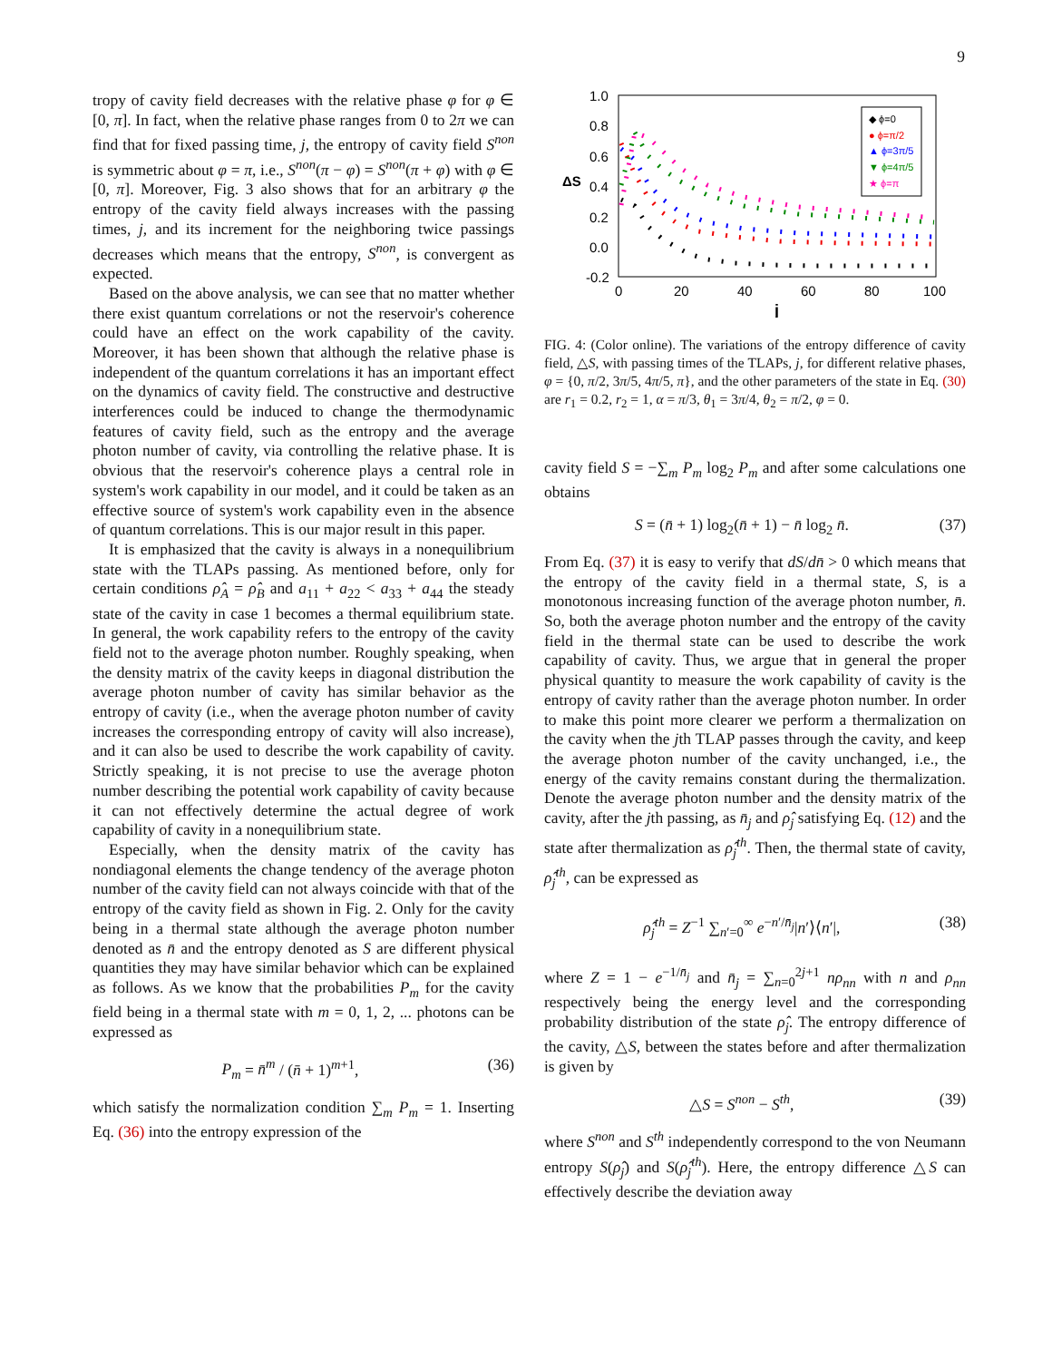9
tropy of cavity field decreases with the relative phase φ for φ ∈ [0, π]. In fact, when the relative phase ranges from 0 to 2π we can find that for fixed passing time, j, the entropy of cavity field S<sup>non</sup> is symmetric about φ = π, i.e., S<sup>non</sup>(π − φ) = S<sup>non</sup>(π + φ) with φ ∈ [0, π]. Moreover, Fig. 3 also shows that for an arbitrary φ the entropy of the cavity field always increases with the passing times, j, and its increment for the neighboring twice passings decreases which means that the entropy, S<sup>non</sup>, is convergent as expected.
Based on the above analysis, we can see that no matter whether there exist quantum correlations or not the reservoir's coherence could have an effect on the work capability of the cavity. Moreover, it has been shown that although the relative phase is independent of the quantum correlations it has an important effect on the dynamics of cavity field. The constructive and destructive interferences could be induced to change the thermodynamic features of cavity field, such as the entropy and the average photon number of cavity, via controlling the relative phase. It is obvious that the reservoir's coherence plays a central role in system's work capability in our model, and it could be taken as an effective source of system's work capability even in the absence of quantum correlations. This is our major result in this paper.
It is emphasized that the cavity is always in a nonequilibrium state with the TLAPs passing. As mentioned before, only for certain conditions ρ̂<sub>A</sub> = ρ̂<sub>B</sub> and a<sub>11</sub> + a<sub>22</sub> < a<sub>33</sub> + a<sub>44</sub> the steady state of the cavity in case 1 becomes a thermal equilibrium state. In general, the work capability refers to the entropy of the cavity field not to the average photon number. Roughly speaking, when the density matrix of the cavity keeps in diagonal distribution the average photon number of cavity has similar behavior as the entropy of cavity (i.e., when the average photon number of cavity increases the corresponding entropy of cavity will also increase), and it can also be used to describe the work capability of cavity. Strictly speaking, it is not precise to use the average photon number describing the potential work capability of cavity because it can not effectively determine the actual degree of work capability of cavity in a nonequilibrium state.
Especially, when the density matrix of the cavity has nondiagonal elements the change tendency of the average photon number of the cavity field can not always coincide with that of the entropy of the cavity field as shown in Fig. 2. Only for the cavity being in a thermal state although the average photon number denoted as n̄ and the entropy denoted as S are different physical quantities they may have similar behavior which can be explained as follows. As we know that the probabilities P<sub>m</sub> for the cavity field being in a thermal state with m = 0, 1, 2, ... photons can be expressed as
P<sub>m</sub> = n̄<sup>m</sup> / (n̄ + 1)<sup>m+1</sup>, (36)
which satisfy the normalization condition ∑<sub>m</sub> P<sub>m</sub> = 1. Inserting Eq. (36) into the entropy expression of the
1.0
0.8
0.6
0.4
0.2
0.0
-0.2
ΔS
0
20
40
60
80
100
j
◆ ϕ=0
● ϕ=π/2
▲ ϕ=3π/5
▼ ϕ=4π/5
★ ϕ=π
FIG. 4: (Color online). The variations of the entropy difference of cavity field, △S, with passing times of the TLAPs, j, for different relative phases, φ = {0, π/2, 3π/5, 4π/5, π}, and the other parameters of the state in Eq. (30) are r<sub>1</sub> = 0.2, r<sub>2</sub> = 1, α = π/3, θ<sub>1</sub> = 3π/4, θ<sub>2</sub> = π/2, φ = 0.
cavity field S = −∑<sub>m</sub> P<sub>m</sub> log<sub>2</sub> P<sub>m</sub> and after some calculations one obtains
S = (n̄ + 1) log<sub>2</sub>(n̄ + 1) − n̄ log<sub>2</sub> n̄. (37)
From Eq. (37) it is easy to verify that dS/dn̄ > 0 which means that the entropy of the cavity field in a thermal state, S, is a monotonous increasing function of the average photon number, n̄. So, both the average photon number and the entropy of the cavity field in the thermal state can be used to describe the work capability of cavity. Thus, we argue that in general the proper physical quantity to measure the work capability of cavity is the entropy of cavity rather than the average photon number. In order to make this point more clearer we perform a thermalization on the cavity when the jth TLAP passes through the cavity, and keep the average photon number of the cavity unchanged, i.e., the energy of the cavity remains constant during the thermalization. Denote the average photon number and the density matrix of the cavity, after the jth passing, as n̄<sub>j</sub> and ρ̂<sub>j</sub> satisfying Eq. (12) and the state after thermalization as ρ̂<sub>j</sub><sup>th</sup>. Then, the thermal state of cavity, ρ̂<sub>j</sub><sup>th</sup>, can be expressed as
ρ̂<sub>j</sub><sup>th</sup> = Z<sup>−1</sup> ∑<sub>n′=0</sub><sup>∞</sup> e<sup>−n′/n̄<sub>j</sub></sup>|n′⟩⟨n′|, (38)
where Z = 1 − e<sup>−1/n̄<sub>j</sub></sup> and n̄<sub>j</sub> = ∑<sub>n=0</sub><sup>2j+1</sup> nρ<sub>nn</sub> with n and ρ<sub>nn</sub> respectively being the energy level and the corresponding probability distribution of the state ρ̂<sub>j</sub>. The entropy difference of the cavity, △S, between the states before and after thermalization is given by
△S = S<sup>non</sup> − S<sup>th</sup>, (39)
where S<sup>non</sup> and S<sup>th</sup> independently correspond to the von Neumann entropy S(ρ̂<sub>j</sub>) and S(ρ̂<sub>j</sub><sup>th</sup>). Here, the entropy difference △S can effectively describe the deviation away